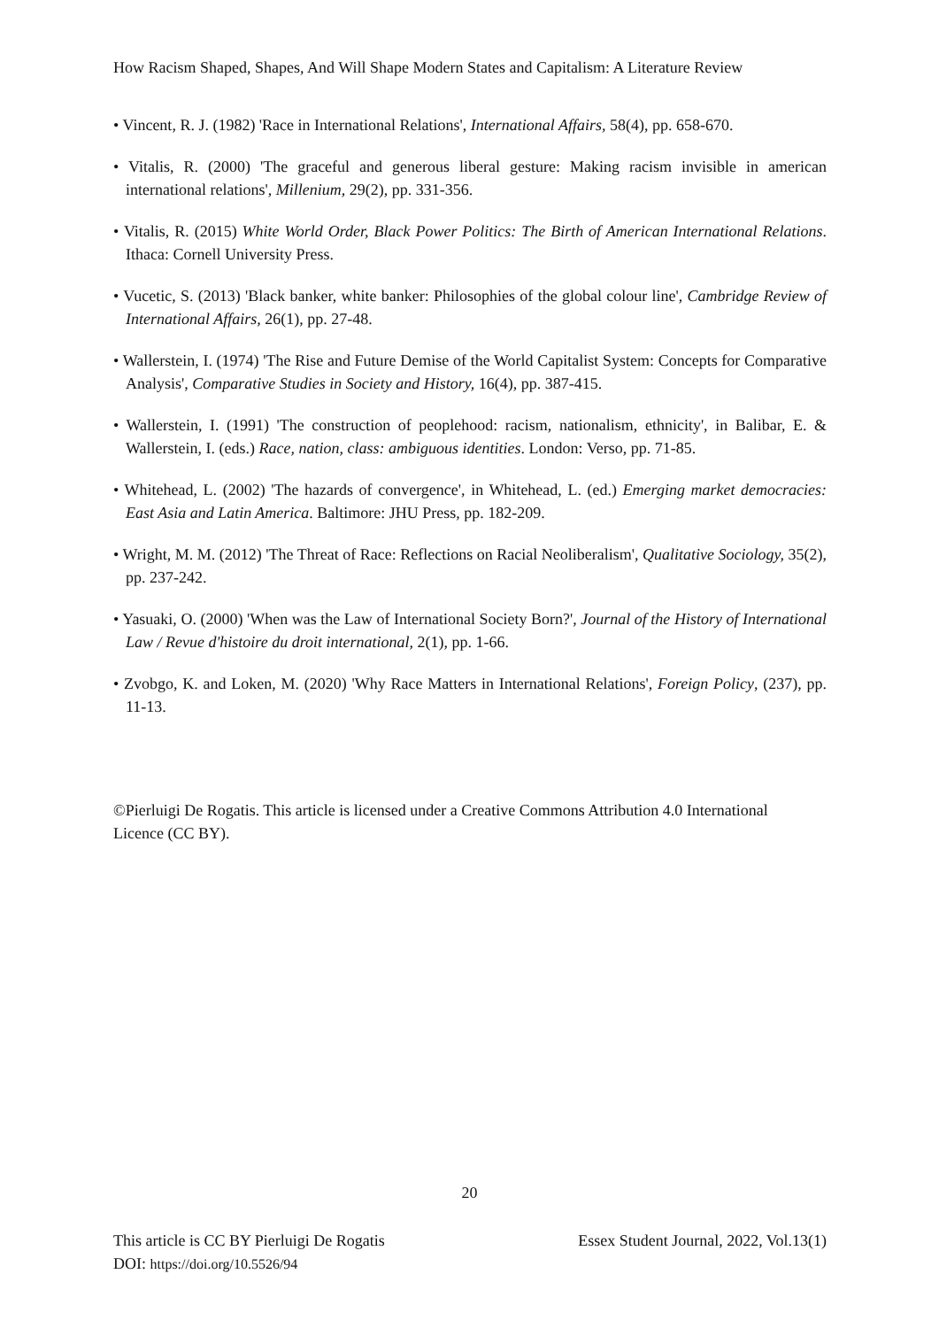How Racism Shaped, Shapes, And Will Shape Modern States and Capitalism: A Literature Review
• Vincent, R. J. (1982) 'Race in International Relations', International Affairs, 58(4), pp. 658-670.
• Vitalis, R. (2000) 'The graceful and generous liberal gesture: Making racism invisible in american international relations', Millenium, 29(2), pp. 331-356.
• Vitalis, R. (2015) White World Order, Black Power Politics: The Birth of American International Relations. Ithaca: Cornell University Press.
• Vucetic, S. (2013) 'Black banker, white banker: Philosophies of the global colour line', Cambridge Review of International Affairs, 26(1), pp. 27-48.
• Wallerstein, I. (1974) 'The Rise and Future Demise of the World Capitalist System: Concepts for Comparative Analysis', Comparative Studies in Society and History, 16(4), pp. 387-415.
• Wallerstein, I. (1991) 'The construction of peoplehood: racism, nationalism, ethnicity', in Balibar, E. & Wallerstein, I. (eds.) Race, nation, class: ambiguous identities. London: Verso, pp. 71-85.
• Whitehead, L. (2002) 'The hazards of convergence', in Whitehead, L. (ed.) Emerging market democracies: East Asia and Latin America. Baltimore: JHU Press, pp. 182-209.
• Wright, M. M. (2012) 'The Threat of Race: Reflections on Racial Neoliberalism', Qualitative Sociology, 35(2), pp. 237-242.
• Yasuaki, O. (2000) 'When was the Law of International Society Born?', Journal of the History of International Law / Revue d'histoire du droit international, 2(1), pp. 1-66.
• Zvobgo, K. and Loken, M. (2020) 'Why Race Matters in International Relations', Foreign Policy, (237), pp. 11-13.
©Pierluigi De Rogatis. This article is licensed under a Creative Commons Attribution 4.0 International Licence (CC BY).
20
Essex Student Journal, 2022, Vol.13(1) This article is CC BY Pierluigi De Rogatis
DOI: https://doi.org/10.5526/94